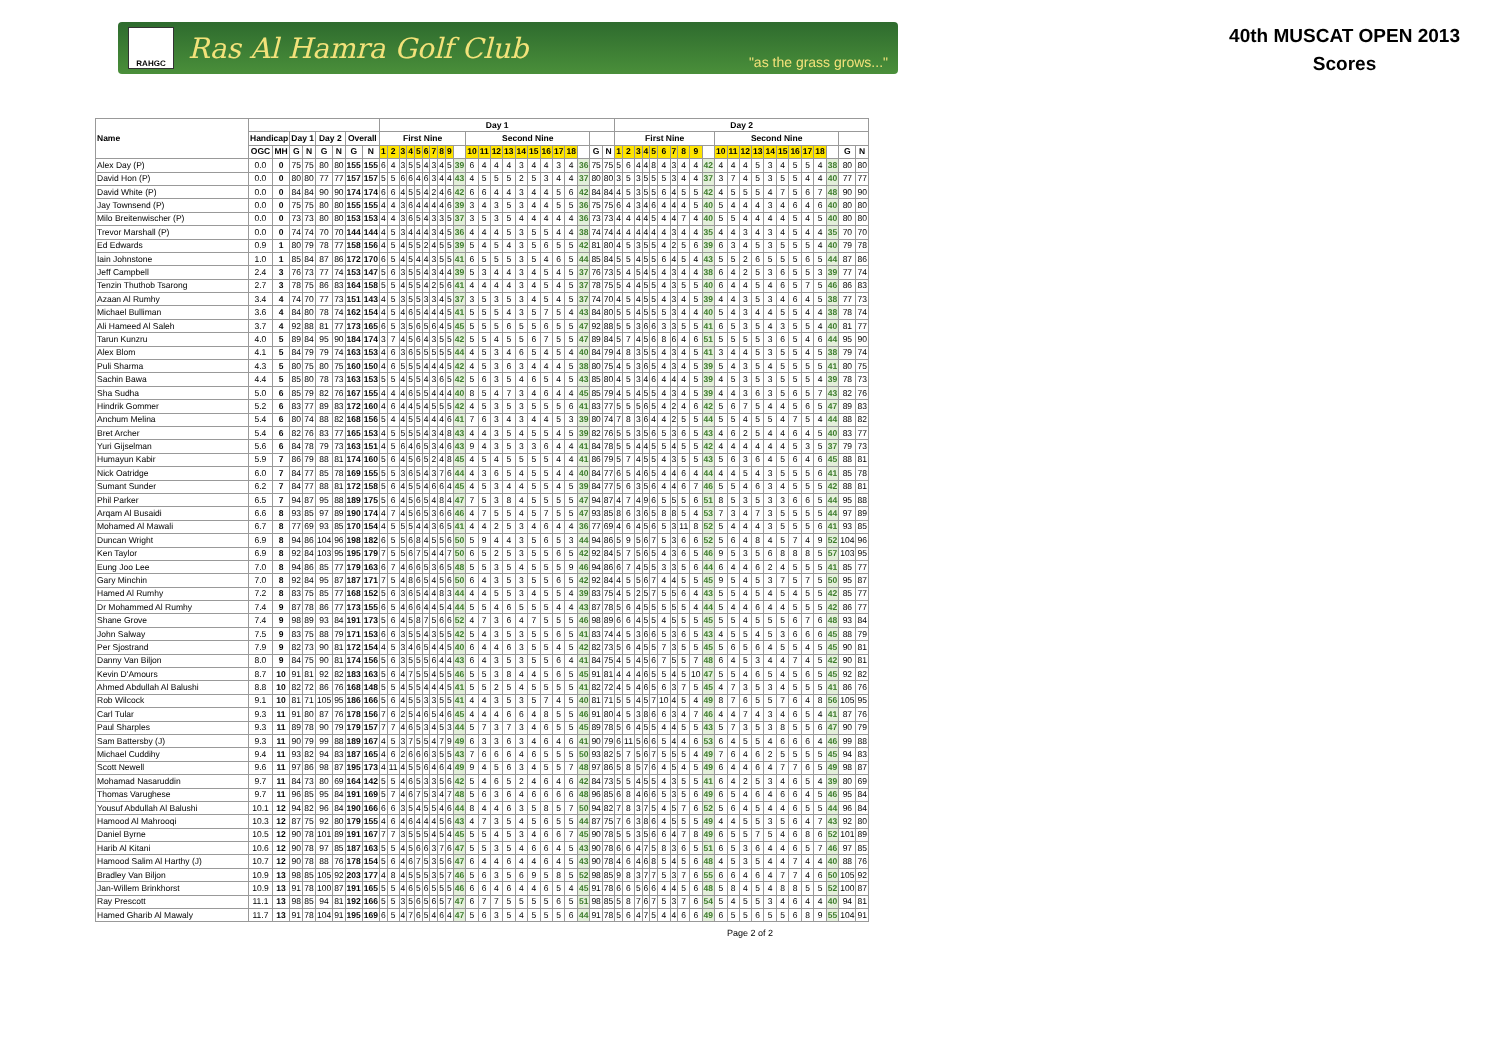RAHGC
Ras Al Hamra Golf Club
"as the grass grows..."
40th MUSCAT OPEN 2013
Scores
| Name | | | | | | | | | Day 1 | | | | | | | | | | | | | | | | | | | | | | Day 2 | | | | | | | | | | | | | | | | | | | | | |
| --- | --- | --- | --- | --- | --- | --- | --- | --- | --- | --- | --- | --- | --- | --- | --- | --- | --- | --- | --- | --- | --- | --- | --- | --- | --- | --- | --- | --- | --- | --- | --- | --- | --- | --- | --- | --- | --- | --- | --- | --- | --- | --- | --- | --- | --- | --- | --- | --- | --- | --- | --- | --- |
| | Handicap | | Day 1 | | Day 2 | | Overall | | First Nine | | | | | | | | | | Second Nine | | | | | | | | | | | | First Nine | | | | | | | | | | Second Nine | | | | | | | | | | | |
| | OGC | MH | G | N | G | N | G | N | 1 | 2 | 3 | 4 | 5 | 6 | 7 | 8 | 9 | | 10 | 11 | 12 | 13 | 14 | 15 | 16 | 17 | 18 | | G | N | 1 | 2 | 3 | 4 | 5 | 6 | 7 | 8 | 9 | | 10 | 11 | 12 | 13 | 14 | 15 | 16 | 17 | 18 | | G | N |
| Alex Day (P) | 0.0 | 0 | 75 | 75 | 80 | 80 | 155 | 155 | 6 | 4 | 3 | 5 | 5 | 4 | 3 | 4 | 5 | 39 | 6 | 4 | 4 | 4 | 3 | 4 | 4 | 3 | 4 | 36 | 75 | 75 | 5 | 6 | 4 | 4 | 8 | 4 | 3 | 4 | 4 | 42 | 4 | 4 | 4 | 5 | 3 | 4 | 5 | 5 | 4 | 38 | 80 | 80 |
| David Hon (P) | 0.0 | 0 | 80 | 80 | 77 | 77 | 157 | 157 | 5 | 5 | 6 | 6 | 4 | 6 | 3 | 4 | 4 | 43 | 4 | 5 | 5 | 5 | 2 | 5 | 3 | 4 | 4 | 37 | 80 | 80 | 3 | 5 | 3 | 5 | 5 | 5 | 3 | 4 | 4 | 37 | 3 | 7 | 4 | 5 | 3 | 5 | 5 | 4 | 4 | 40 | 77 | 77 |
| David White (P) | 0.0 | 0 | 84 | 84 | 90 | 90 | 174 | 174 | 6 | 6 | 4 | 5 | 5 | 4 | 2 | 4 | 6 | 42 | 6 | 6 | 4 | 4 | 3 | 4 | 4 | 5 | 6 | 42 | 84 | 84 | 4 | 5 | 3 | 5 | 5 | 6 | 4 | 5 | 5 | 42 | 4 | 5 | 5 | 5 | 4 | 7 | 5 | 6 | 7 | 48 | 90 | 90 |
| Jay Townsend (P) | 0.0 | 0 | 75 | 75 | 80 | 80 | 155 | 155 | 4 | 4 | 3 | 6 | 4 | 4 | 4 | 4 | 6 | 39 | 3 | 4 | 3 | 5 | 3 | 4 | 4 | 5 | 5 | 36 | 75 | 75 | 6 | 4 | 3 | 4 | 6 | 4 | 4 | 4 | 5 | 40 | 5 | 4 | 4 | 4 | 3 | 4 | 6 | 4 | 6 | 40 | 80 | 80 |
| Milo Breitenwischer (P) | 0.0 | 0 | 73 | 73 | 80 | 80 | 153 | 153 | 4 | 4 | 3 | 6 | 5 | 4 | 3 | 3 | 5 | 37 | 3 | 5 | 3 | 5 | 4 | 4 | 4 | 4 | 4 | 36 | 73 | 73 | 4 | 4 | 4 | 4 | 5 | 4 | 4 | 7 | 4 | 40 | 5 | 5 | 4 | 4 | 4 | 4 | 5 | 4 | 5 | 40 | 80 | 80 |
| Trevor Marshall (P) | 0.0 | 0 | 74 | 74 | 70 | 70 | 144 | 144 | 4 | 5 | 3 | 4 | 4 | 4 | 3 | 4 | 5 | 36 | 4 | 4 | 4 | 5 | 3 | 5 | 5 | 4 | 4 | 38 | 74 | 74 | 4 | 4 | 4 | 4 | 4 | 4 | 3 | 4 | 4 | 35 | 4 | 4 | 3 | 4 | 3 | 4 | 5 | 4 | 4 | 35 | 70 | 70 |
| Ed Edwards | 0.9 | 1 | 80 | 79 | 78 | 77 | 158 | 156 | 4 | 5 | 4 | 5 | 5 | 2 | 4 | 5 | 5 | 39 | 5 | 4 | 5 | 4 | 3 | 5 | 6 | 5 | 5 | 42 | 81 | 80 | 4 | 5 | 3 | 5 | 5 | 4 | 2 | 5 | 6 | 39 | 6 | 3 | 4 | 5 | 3 | 5 | 5 | 5 | 4 | 40 | 79 | 78 |
| Iain Johnstone | 1.0 | 1 | 85 | 84 | 87 | 86 | 172 | 170 | 6 | 5 | 4 | 5 | 4 | 4 | 3 | 5 | 5 | 41 | 6 | 5 | 5 | 5 | 3 | 5 | 4 | 6 | 5 | 44 | 85 | 84 | 5 | 5 | 4 | 5 | 5 | 6 | 4 | 5 | 4 | 43 | 5 | 5 | 2 | 6 | 5 | 5 | 5 | 6 | 5 | 44 | 87 | 86 |
| Jeff Campbell | 2.4 | 3 | 76 | 73 | 77 | 74 | 153 | 147 | 5 | 6 | 3 | 5 | 5 | 4 | 3 | 4 | 4 | 39 | 5 | 3 | 4 | 4 | 3 | 4 | 5 | 4 | 5 | 37 | 76 | 73 | 5 | 4 | 5 | 4 | 5 | 4 | 3 | 4 | 4 | 38 | 6 | 4 | 2 | 5 | 3 | 6 | 5 | 5 | 3 | 39 | 77 | 74 |
| Tenzin Thuthob Tsarong | 2.7 | 3 | 78 | 75 | 86 | 83 | 164 | 158 | 5 | 5 | 4 | 5 | 5 | 4 | 2 | 5 | 6 | 41 | 4 | 4 | 4 | 4 | 3 | 4 | 5 | 4 | 5 | 37 | 78 | 75 | 5 | 4 | 4 | 5 | 5 | 4 | 3 | 5 | 5 | 40 | 6 | 4 | 4 | 5 | 4 | 6 | 5 | 7 | 5 | 46 | 86 | 83 |
| Azaan Al Rumhy | 3.4 | 4 | 74 | 70 | 77 | 73 | 151 | 143 | 4 | 5 | 3 | 5 | 5 | 3 | 3 | 4 | 5 | 37 | 3 | 5 | 3 | 5 | 3 | 4 | 5 | 4 | 5 | 37 | 74 | 70 | 4 | 5 | 4 | 5 | 5 | 4 | 3 | 4 | 5 | 39 | 4 | 4 | 3 | 5 | 3 | 4 | 6 | 4 | 5 | 38 | 77 | 73 |
| Michael Bulliman | 3.6 | 4 | 84 | 80 | 78 | 74 | 162 | 154 | 4 | 5 | 4 | 6 | 5 | 4 | 4 | 4 | 5 | 41 | 5 | 5 | 5 | 4 | 3 | 5 | 7 | 5 | 4 | 43 | 84 | 80 | 5 | 5 | 4 | 5 | 5 | 5 | 3 | 4 | 4 | 40 | 5 | 4 | 3 | 4 | 4 | 5 | 5 | 4 | 4 | 38 | 78 | 74 |
| Ali Hameed Al Saleh | 3.7 | 4 | 92 | 88 | 81 | 77 | 173 | 165 | 6 | 5 | 3 | 5 | 6 | 5 | 6 | 4 | 5 | 45 | 5 | 5 | 5 | 6 | 5 | 5 | 6 | 5 | 5 | 47 | 92 | 88 | 5 | 5 | 3 | 6 | 6 | 3 | 3 | 5 | 5 | 41 | 6 | 5 | 3 | 5 | 4 | 3 | 5 | 5 | 4 | 40 | 81 | 77 |
| Tarun Kunzru | 4.0 | 5 | 89 | 84 | 95 | 90 | 184 | 174 | 3 | 7 | 4 | 5 | 6 | 4 | 3 | 5 | 5 | 42 | 5 | 5 | 4 | 5 | 5 | 6 | 7 | 5 | 5 | 47 | 89 | 84 | 5 | 7 | 4 | 5 | 6 | 8 | 6 | 4 | 6 | 51 | 5 | 5 | 5 | 5 | 3 | 6 | 5 | 4 | 6 | 44 | 95 | 90 |
| Alex Blom | 4.1 | 5 | 84 | 79 | 79 | 74 | 163 | 153 | 4 | 6 | 3 | 6 | 5 | 5 | 5 | 5 | 5 | 44 | 4 | 5 | 3 | 4 | 6 | 5 | 4 | 5 | 4 | 40 | 84 | 79 | 4 | 8 | 3 | 5 | 5 | 4 | 3 | 4 | 5 | 41 | 3 | 4 | 4 | 5 | 3 | 5 | 5 | 4 | 5 | 38 | 79 | 74 |
| Puli Sharma | 4.3 | 5 | 80 | 75 | 80 | 75 | 160 | 150 | 4 | 6 | 5 | 5 | 5 | 4 | 4 | 4 | 5 | 42 | 4 | 5 | 3 | 6 | 3 | 4 | 4 | 4 | 5 | 38 | 80 | 75 | 4 | 5 | 3 | 6 | 5 | 4 | 3 | 4 | 5 | 39 | 5 | 4 | 3 | 5 | 4 | 5 | 5 | 5 | 5 | 41 | 80 | 75 |
| Sachin Bawa | 4.4 | 5 | 85 | 80 | 78 | 73 | 163 | 153 | 5 | 5 | 4 | 5 | 5 | 4 | 3 | 6 | 5 | 42 | 5 | 6 | 3 | 5 | 4 | 6 | 5 | 4 | 5 | 43 | 85 | 80 | 4 | 5 | 3 | 4 | 6 | 4 | 4 | 4 | 5 | 39 | 4 | 5 | 3 | 5 | 3 | 5 | 5 | 5 | 4 | 39 | 78 | 73 |
| Sha Sudha | 5.0 | 6 | 85 | 79 | 82 | 76 | 167 | 155 | 4 | 4 | 4 | 6 | 5 | 5 | 4 | 4 | 4 | 40 | 8 | 5 | 4 | 7 | 3 | 4 | 6 | 4 | 4 | 45 | 85 | 79 | 4 | 5 | 4 | 5 | 5 | 4 | 3 | 4 | 5 | 39 | 4 | 4 | 3 | 6 | 3 | 5 | 6 | 5 | 7 | 43 | 82 | 76 |
| Hindrik Gommer | 5.2 | 6 | 83 | 77 | 89 | 83 | 172 | 160 | 4 | 6 | 4 | 4 | 5 | 4 | 5 | 5 | 5 | 42 | 4 | 5 | 3 | 5 | 3 | 5 | 5 | 5 | 6 | 41 | 83 | 77 | 5 | 5 | 5 | 6 | 5 | 4 | 2 | 4 | 6 | 42 | 5 | 6 | 7 | 5 | 4 | 4 | 5 | 6 | 5 | 47 | 89 | 83 |
| Anchum Melina | 5.4 | 6 | 80 | 74 | 88 | 82 | 168 | 156 | 5 | 4 | 4 | 5 | 5 | 4 | 4 | 4 | 6 | 41 | 7 | 6 | 3 | 4 | 3 | 4 | 4 | 5 | 3 | 39 | 80 | 74 | 7 | 8 | 3 | 6 | 4 | 4 | 2 | 5 | 5 | 44 | 5 | 5 | 4 | 5 | 5 | 4 | 7 | 5 | 4 | 44 | 88 | 82 |
| Bret Archer | 5.4 | 6 | 82 | 76 | 83 | 77 | 165 | 153 | 4 | 5 | 5 | 5 | 5 | 4 | 3 | 4 | 8 | 43 | 4 | 4 | 3 | 5 | 4 | 5 | 5 | 4 | 5 | 39 | 82 | 76 | 5 | 5 | 3 | 5 | 6 | 5 | 3 | 6 | 5 | 43 | 4 | 6 | 2 | 5 | 4 | 4 | 6 | 4 | 5 | 40 | 83 | 77 |
| Yuri Gijselman | 5.6 | 6 | 84 | 78 | 79 | 73 | 163 | 151 | 4 | 5 | 6 | 4 | 6 | 5 | 3 | 4 | 6 | 43 | 9 | 4 | 3 | 5 | 3 | 3 | 6 | 4 | 4 | 41 | 84 | 78 | 5 | 5 | 4 | 4 | 5 | 5 | 4 | 5 | 5 | 42 | 4 | 4 | 4 | 4 | 4 | 4 | 5 | 3 | 5 | 37 | 79 | 73 |
| Humayun Kabir | 5.9 | 7 | 86 | 79 | 88 | 81 | 174 | 160 | 5 | 6 | 4 | 5 | 6 | 5 | 2 | 4 | 8 | 45 | 4 | 5 | 4 | 5 | 5 | 5 | 5 | 4 | 4 | 41 | 86 | 79 | 5 | 7 | 4 | 5 | 5 | 4 | 3 | 5 | 5 | 43 | 5 | 6 | 3 | 6 | 4 | 5 | 6 | 4 | 6 | 45 | 88 | 81 |
| Nick Oatridge | 6.0 | 7 | 84 | 77 | 85 | 78 | 169 | 155 | 5 | 5 | 3 | 6 | 5 | 4 | 3 | 7 | 6 | 44 | 4 | 3 | 6 | 5 | 4 | 5 | 5 | 4 | 4 | 40 | 84 | 77 | 6 | 5 | 4 | 6 | 5 | 4 | 4 | 6 | 4 | 44 | 4 | 4 | 5 | 4 | 3 | 5 | 5 | 5 | 6 | 41 | 85 | 78 |
| Sumant Sunder | 6.2 | 7 | 84 | 77 | 88 | 81 | 172 | 158 | 5 | 6 | 4 | 5 | 5 | 4 | 6 | 6 | 4 | 45 | 4 | 5 | 3 | 4 | 4 | 5 | 5 | 4 | 5 | 39 | 84 | 77 | 5 | 6 | 3 | 5 | 6 | 4 | 4 | 6 | 7 | 46 | 5 | 5 | 4 | 6 | 3 | 4 | 5 | 5 | 5 | 42 | 88 | 81 |
| Phil Parker | 6.5 | 7 | 94 | 87 | 95 | 88 | 189 | 175 | 5 | 6 | 4 | 5 | 6 | 5 | 4 | 8 | 4 | 47 | 7 | 5 | 3 | 8 | 4 | 5 | 5 | 5 | 5 | 47 | 94 | 87 | 4 | 7 | 4 | 9 | 6 | 5 | 5 | 5 | 6 | 51 | 8 | 5 | 3 | 5 | 3 | 3 | 6 | 6 | 5 | 44 | 95 | 88 |
| Arqam Al Busaidi | 6.6 | 8 | 93 | 85 | 97 | 89 | 190 | 174 | 4 | 7 | 4 | 5 | 6 | 5 | 3 | 6 | 6 | 46 | 4 | 7 | 5 | 5 | 4 | 5 | 7 | 5 | 5 | 47 | 93 | 85 | 8 | 6 | 3 | 6 | 5 | 8 | 8 | 5 | 4 | 53 | 7 | 3 | 4 | 7 | 3 | 5 | 5 | 5 | 5 | 44 | 97 | 89 |
| Mohamed Al Mawali | 6.7 | 8 | 77 | 69 | 93 | 85 | 170 | 154 | 4 | 5 | 5 | 5 | 4 | 4 | 3 | 6 | 5 | 41 | 4 | 4 | 2 | 5 | 3 | 4 | 6 | 4 | 4 | 36 | 77 | 69 | 4 | 6 | 4 | 5 | 6 | 5 | 3 | 11 | 8 | 52 | 5 | 4 | 4 | 4 | 3 | 5 | 5 | 5 | 6 | 41 | 93 | 85 |
| Duncan Wright | 6.9 | 8 | 94 | 86 | 104 | 96 | 198 | 182 | 6 | 5 | 5 | 6 | 8 | 4 | 5 | 5 | 6 | 50 | 5 | 9 | 4 | 4 | 3 | 5 | 6 | 5 | 3 | 44 | 94 | 86 | 5 | 9 | 5 | 6 | 7 | 5 | 3 | 6 | 6 | 52 | 5 | 6 | 4 | 8 | 4 | 5 | 7 | 4 | 9 | 52 | 104 | 96 |
| Ken Taylor | 6.9 | 8 | 92 | 84 | 103 | 95 | 195 | 179 | 7 | 5 | 5 | 6 | 7 | 5 | 4 | 4 | 7 | 50 | 6 | 5 | 2 | 5 | 3 | 5 | 5 | 6 | 5 | 42 | 92 | 84 | 5 | 7 | 5 | 6 | 5 | 4 | 3 | 6 | 5 | 46 | 9 | 5 | 3 | 5 | 6 | 8 | 8 | 8 | 5 | 57 | 103 | 95 |
| Eung Joo Lee | 7.0 | 8 | 94 | 86 | 85 | 77 | 179 | 163 | 6 | 7 | 4 | 6 | 6 | 5 | 3 | 6 | 5 | 48 | 5 | 5 | 3 | 5 | 4 | 5 | 5 | 5 | 9 | 46 | 94 | 86 | 6 | 7 | 4 | 5 | 5 | 3 | 3 | 5 | 6 | 44 | 6 | 4 | 4 | 6 | 2 | 4 | 5 | 5 | 5 | 41 | 85 | 77 |
| Gary Minchin | 7.0 | 8 | 92 | 84 | 95 | 87 | 187 | 171 | 7 | 5 | 4 | 8 | 6 | 5 | 4 | 5 | 6 | 50 | 6 | 4 | 3 | 5 | 3 | 5 | 5 | 6 | 5 | 42 | 92 | 84 | 4 | 5 | 5 | 6 | 7 | 4 | 4 | 5 | 5 | 45 | 9 | 5 | 4 | 5 | 3 | 7 | 5 | 7 | 5 | 50 | 95 | 87 |
| Hamed Al Rumhy | 7.2 | 8 | 83 | 75 | 85 | 77 | 168 | 152 | 5 | 6 | 3 | 6 | 5 | 4 | 4 | 8 | 3 | 44 | 4 | 4 | 5 | 5 | 3 | 4 | 5 | 5 | 4 | 39 | 83 | 75 | 4 | 5 | 2 | 5 | 7 | 5 | 5 | 6 | 4 | 43 | 5 | 5 | 4 | 5 | 4 | 5 | 4 | 5 | 5 | 42 | 85 | 77 |
| Dr Mohammed Al Rumhy | 7.4 | 9 | 87 | 78 | 86 | 77 | 173 | 155 | 6 | 5 | 4 | 6 | 6 | 4 | 4 | 5 | 4 | 44 | 5 | 5 | 4 | 6 | 5 | 5 | 5 | 4 | 4 | 43 | 87 | 78 | 5 | 6 | 4 | 5 | 5 | 5 | 5 | 5 | 4 | 44 | 5 | 4 | 4 | 6 | 4 | 4 | 5 | 5 | 5 | 42 | 86 | 77 |
| Shane Grove | 7.4 | 9 | 98 | 89 | 93 | 84 | 191 | 173 | 5 | 6 | 4 | 5 | 8 | 7 | 5 | 6 | 6 | 52 | 4 | 7 | 3 | 6 | 4 | 7 | 5 | 5 | 5 | 46 | 98 | 89 | 6 | 6 | 4 | 5 | 5 | 4 | 5 | 5 | 5 | 45 | 5 | 5 | 4 | 5 | 5 | 5 | 6 | 7 | 6 | 48 | 93 | 84 |
| John Salway | 7.5 | 9 | 83 | 75 | 88 | 79 | 171 | 153 | 6 | 6 | 3 | 5 | 5 | 4 | 3 | 5 | 5 | 42 | 5 | 4 | 3 | 5 | 3 | 5 | 5 | 6 | 5 | 41 | 83 | 74 | 4 | 5 | 3 | 6 | 6 | 5 | 3 | 6 | 5 | 43 | 4 | 5 | 5 | 4 | 5 | 3 | 6 | 6 | 6 | 45 | 88 | 79 |
| Per Sjostrand | 7.9 | 9 | 82 | 73 | 90 | 81 | 172 | 154 | 4 | 5 | 3 | 4 | 6 | 5 | 4 | 4 | 5 | 40 | 6 | 4 | 4 | 6 | 3 | 5 | 5 | 4 | 5 | 42 | 82 | 73 | 5 | 6 | 4 | 5 | 5 | 7 | 3 | 5 | 5 | 45 | 5 | 6 | 5 | 6 | 4 | 5 | 5 | 4 | 5 | 45 | 90 | 81 |
| Danny Van Biljon | 8.0 | 9 | 84 | 75 | 90 | 81 | 174 | 156 | 5 | 6 | 3 | 5 | 5 | 5 | 6 | 4 | 4 | 43 | 6 | 4 | 3 | 5 | 3 | 5 | 5 | 6 | 4 | 41 | 84 | 75 | 4 | 5 | 4 | 5 | 6 | 7 | 5 | 5 | 7 | 48 | 6 | 4 | 5 | 3 | 4 | 4 | 7 | 4 | 5 | 42 | 90 | 81 |
| Kevin D'Amours | 8.7 | 10 | 91 | 81 | 92 | 82 | 183 | 163 | 5 | 6 | 4 | 7 | 5 | 5 | 4 | 5 | 5 | 46 | 5 | 5 | 3 | 8 | 4 | 4 | 5 | 6 | 5 | 45 | 91 | 81 | 4 | 4 | 4 | 6 | 5 | 5 | 4 | 5 | 10 | 47 | 5 | 5 | 4 | 6 | 5 | 4 | 5 | 6 | 5 | 45 | 92 | 82 |
| Ahmed Abdullah Al Balushi | 8.8 | 10 | 82 | 72 | 86 | 76 | 168 | 148 | 5 | 5 | 4 | 5 | 5 | 4 | 4 | 4 | 5 | 41 | 5 | 5 | 2 | 5 | 4 | 5 | 5 | 5 | 5 | 41 | 82 | 72 | 4 | 5 | 4 | 6 | 5 | 6 | 3 | 7 | 5 | 45 | 4 | 7 | 3 | 5 | 3 | 4 | 5 | 5 | 5 | 41 | 86 | 76 |
| Rob Wilcock | 9.1 | 10 | 81 | 71 | 105 | 95 | 186 | 166 | 5 | 6 | 4 | 5 | 5 | 3 | 3 | 5 | 5 | 41 | 4 | 4 | 3 | 5 | 3 | 5 | 7 | 4 | 5 | 40 | 81 | 71 | 5 | 5 | 4 | 5 | 7 | 10 | 4 | 5 | 4 | 49 | 8 | 7 | 6 | 5 | 5 | 7 | 6 | 4 | 8 | 56 | 105 | 95 |
| Carl Tular | 9.3 | 11 | 91 | 80 | 87 | 76 | 178 | 156 | 7 | 6 | 2 | 5 | 4 | 6 | 5 | 4 | 6 | 45 | 4 | 4 | 4 | 6 | 6 | 4 | 8 | 5 | 5 | 46 | 91 | 80 | 4 | 5 | 3 | 8 | 6 | 6 | 3 | 4 | 7 | 46 | 4 | 4 | 7 | 4 | 3 | 4 | 6 | 5 | 4 | 41 | 87 | 76 |
| Paul Sharples | 9.3 | 11 | 89 | 78 | 90 | 79 | 179 | 157 | 7 | 7 | 4 | 6 | 5 | 3 | 4 | 5 | 3 | 44 | 5 | 7 | 3 | 7 | 3 | 4 | 6 | 5 | 5 | 45 | 89 | 78 | 5 | 6 | 4 | 5 | 5 | 4 | 4 | 5 | 5 | 43 | 5 | 7 | 3 | 5 | 3 | 8 | 5 | 5 | 6 | 47 | 90 | 79 |
| Sam Battersby (J) | 9.3 | 11 | 90 | 79 | 99 | 88 | 189 | 167 | 4 | 5 | 3 | 7 | 5 | 5 | 4 | 7 | 9 | 49 | 6 | 3 | 3 | 6 | 3 | 4 | 6 | 4 | 6 | 41 | 90 | 79 | 6 | 11 | 5 | 6 | 6 | 5 | 4 | 4 | 6 | 53 | 6 | 4 | 5 | 5 | 4 | 6 | 6 | 6 | 4 | 46 | 99 | 88 |
| Michael Cuddihy | 9.4 | 11 | 93 | 82 | 94 | 83 | 187 | 165 | 4 | 6 | 2 | 6 | 6 | 6 | 3 | 5 | 5 | 43 | 7 | 6 | 6 | 6 | 4 | 6 | 5 | 5 | 5 | 50 | 93 | 82 | 5 | 7 | 5 | 6 | 7 | 5 | 5 | 5 | 4 | 49 | 7 | 6 | 4 | 6 | 2 | 5 | 5 | 5 | 5 | 45 | 94 | 83 |
| Scott Newell | 9.6 | 11 | 97 | 86 | 98 | 87 | 195 | 173 | 4 | 11 | 4 | 5 | 5 | 6 | 4 | 6 | 4 | 49 | 9 | 4 | 5 | 6 | 3 | 4 | 5 | 5 | 7 | 48 | 97 | 86 | 5 | 8 | 5 | 7 | 6 | 4 | 5 | 4 | 5 | 49 | 6 | 4 | 4 | 6 | 4 | 7 | 7 | 6 | 5 | 49 | 98 | 87 |
| Mohamad Nasaruddin | 9.7 | 11 | 84 | 73 | 80 | 69 | 164 | 142 | 5 | 5 | 4 | 6 | 5 | 3 | 3 | 5 | 6 | 42 | 5 | 4 | 6 | 5 | 2 | 4 | 6 | 4 | 6 | 42 | 84 | 73 | 5 | 5 | 4 | 5 | 5 | 4 | 3 | 5 | 5 | 41 | 6 | 4 | 2 | 5 | 3 | 4 | 6 | 5 | 4 | 39 | 80 | 69 |
| Thomas Varughese | 9.7 | 11 | 96 | 85 | 95 | 84 | 191 | 169 | 5 | 7 | 4 | 6 | 7 | 5 | 3 | 4 | 7 | 48 | 5 | 6 | 3 | 6 | 4 | 6 | 6 | 6 | 6 | 48 | 96 | 85 | 6 | 8 | 4 | 6 | 6 | 5 | 3 | 5 | 6 | 49 | 6 | 5 | 4 | 6 | 4 | 6 | 6 | 4 | 5 | 46 | 95 | 84 |
| Yousuf Abdullah Al Balushi | 10.1 | 12 | 94 | 82 | 96 | 84 | 190 | 166 | 6 | 6 | 3 | 5 | 4 | 5 | 5 | 4 | 6 | 44 | 8 | 4 | 4 | 6 | 3 | 5 | 8 | 5 | 7 | 50 | 94 | 82 | 7 | 8 | 3 | 7 | 5 | 4 | 5 | 7 | 6 | 52 | 5 | 6 | 4 | 5 | 4 | 4 | 6 | 5 | 5 | 44 | 96 | 84 |
| Hamood Al Mahrooqi | 10.3 | 12 | 87 | 75 | 92 | 80 | 179 | 155 | 4 | 6 | 4 | 6 | 4 | 4 | 4 | 5 | 6 | 43 | 4 | 7 | 3 | 5 | 4 | 5 | 6 | 5 | 5 | 44 | 87 | 75 | 7 | 6 | 3 | 8 | 6 | 4 | 5 | 5 | 5 | 49 | 4 | 4 | 5 | 5 | 3 | 5 | 6 | 4 | 7 | 43 | 92 | 80 |
| Daniel Byrne | 10.5 | 12 | 90 | 78 | 101 | 89 | 191 | 167 | 7 | 7 | 3 | 5 | 5 | 5 | 4 | 5 | 4 | 45 | 5 | 5 | 4 | 5 | 3 | 4 | 6 | 6 | 7 | 45 | 90 | 78 | 5 | 5 | 3 | 5 | 6 | 6 | 4 | 7 | 8 | 49 | 6 | 5 | 5 | 7 | 5 | 4 | 6 | 8 | 6 | 52 | 101 | 89 |
| Harib Al Kitani | 10.6 | 12 | 90 | 78 | 97 | 85 | 187 | 163 | 5 | 5 | 4 | 5 | 6 | 6 | 3 | 7 | 6 | 47 | 5 | 5 | 3 | 5 | 4 | 6 | 6 | 4 | 5 | 43 | 90 | 78 | 6 | 6 | 4 | 7 | 5 | 8 | 3 | 6 | 5 | 51 | 6 | 5 | 3 | 6 | 4 | 4 | 6 | 5 | 7 | 46 | 97 | 85 |
| Hamood Salim Al Harthy (J) | 10.7 | 12 | 90 | 78 | 88 | 76 | 178 | 154 | 5 | 6 | 4 | 6 | 7 | 5 | 3 | 5 | 6 | 47 | 6 | 4 | 4 | 6 | 4 | 4 | 6 | 4 | 5 | 43 | 90 | 78 | 4 | 6 | 4 | 6 | 8 | 5 | 4 | 5 | 6 | 48 | 4 | 5 | 3 | 5 | 4 | 4 | 7 | 4 | 4 | 40 | 88 | 76 |
| Bradley Van Biljon | 10.9 | 13 | 98 | 85 | 105 | 92 | 203 | 177 | 4 | 8 | 4 | 5 | 5 | 5 | 3 | 5 | 7 | 46 | 5 | 6 | 3 | 5 | 6 | 9 | 5 | 8 | 5 | 52 | 98 | 85 | 9 | 8 | 3 | 7 | 7 | 5 | 3 | 7 | 6 | 55 | 6 | 6 | 4 | 6 | 4 | 7 | 7 | 4 | 6 | 50 | 105 | 92 |
| Jan-Willem Brinkhorst | 10.9 | 13 | 91 | 78 | 100 | 87 | 191 | 165 | 5 | 5 | 4 | 6 | 5 | 6 | 5 | 5 | 5 | 46 | 6 | 6 | 4 | 6 | 4 | 4 | 6 | 5 | 4 | 45 | 91 | 78 | 6 | 6 | 5 | 6 | 6 | 4 | 4 | 5 | 6 | 48 | 5 | 8 | 4 | 5 | 4 | 8 | 8 | 5 | 5 | 52 | 100 | 87 |
| Ray Prescott | 11.1 | 13 | 98 | 85 | 94 | 81 | 192 | 166 | 5 | 5 | 3 | 5 | 6 | 5 | 6 | 5 | 7 | 47 | 6 | 7 | 7 | 5 | 5 | 5 | 5 | 6 | 5 | 51 | 98 | 85 | 5 | 8 | 7 | 6 | 7 | 5 | 3 | 7 | 6 | 54 | 5 | 4 | 5 | 5 | 3 | 4 | 6 | 4 | 4 | 40 | 94 | 81 |
| Hamed Gharib Al Mawaly | 11.7 | 13 | 91 | 78 | 104 | 91 | 195 | 169 | 6 | 5 | 4 | 7 | 6 | 5 | 4 | 6 | 4 | 47 | 5 | 6 | 3 | 5 | 4 | 5 | 5 | 5 | 6 | 44 | 91 | 78 | 5 | 6 | 4 | 7 | 5 | 4 | 4 | 6 | 6 | 49 | 6 | 5 | 5 | 6 | 5 | 5 | 6 | 8 | 9 | 55 | 104 | 91 |
Page 2 of 2